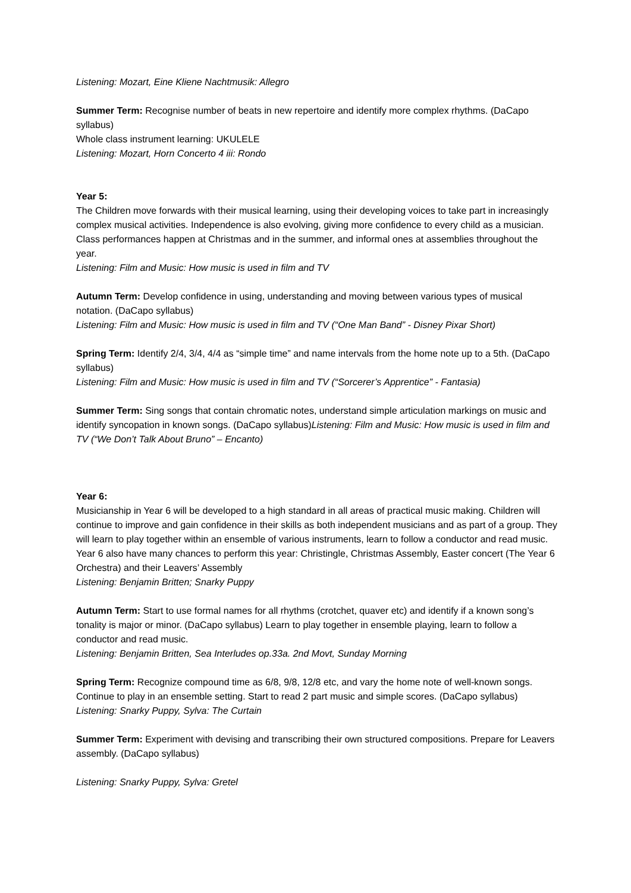Listening: Mozart, Eine Kliene Nachtmusik: Allegro
Summer Term: Recognise number of beats in new repertoire and identify more complex rhythms. (DaCapo syllabus)
Whole class instrument learning: UKULELE
Listening: Mozart, Horn Concerto 4 iii: Rondo
Year 5:
The Children move forwards with their musical learning, using their developing voices to take part in increasingly complex musical activities. Independence is also evolving, giving more confidence to every child as a musician. Class performances happen at Christmas and in the summer, and informal ones at assemblies throughout the year.
Listening: Film and Music: How music is used in film and TV
Autumn Term: Develop confidence in using, understanding and moving between various types of musical notation. (DaCapo syllabus)
Listening: Film and Music: How music is used in film and TV (“One Man Band” - Disney Pixar Short)
Spring Term: Identify 2/4, 3/4, 4/4 as “simple time” and name intervals from the home note up to a 5th. (DaCapo syllabus)
Listening: Film and Music: How music is used in film and TV (“Sorcerer’s Apprentice” - Fantasia)
Summer Term: Sing songs that contain chromatic notes, understand simple articulation markings on music and identify syncopation in known songs. (DaCapo syllabus)Listening: Film and Music: How music is used in film and TV (“We Don’t Talk About Bruno” – Encanto)
Year 6:
Musicianship in Year 6 will be developed to a high standard in all areas of practical music making. Children will continue to improve and gain confidence in their skills as both independent musicians and as part of a group. They will learn to play together within an ensemble of various instruments, learn to follow a conductor and read music. Year 6 also have many chances to perform this year: Christingle, Christmas Assembly, Easter concert (The Year 6 Orchestra) and their Leavers’ Assembly
Listening: Benjamin Britten; Snarky Puppy
Autumn Term: Start to use formal names for all rhythms (crotchet, quaver etc) and identify if a known song’s tonality is major or minor. (DaCapo syllabus) Learn to play together in ensemble playing, learn to follow a conductor and read music.
Listening: Benjamin Britten, Sea Interludes op.33a. 2nd Movt, Sunday Morning
Spring Term: Recognize compound time as 6/8, 9/8, 12/8 etc, and vary the home note of well-known songs. Continue to play in an ensemble setting. Start to read 2 part music and simple scores. (DaCapo syllabus)
Listening: Snarky Puppy, Sylva: The Curtain
Summer Term: Experiment with devising and transcribing their own structured compositions. Prepare for Leavers assembly. (DaCapo syllabus)
Listening: Snarky Puppy, Sylva: Gretel